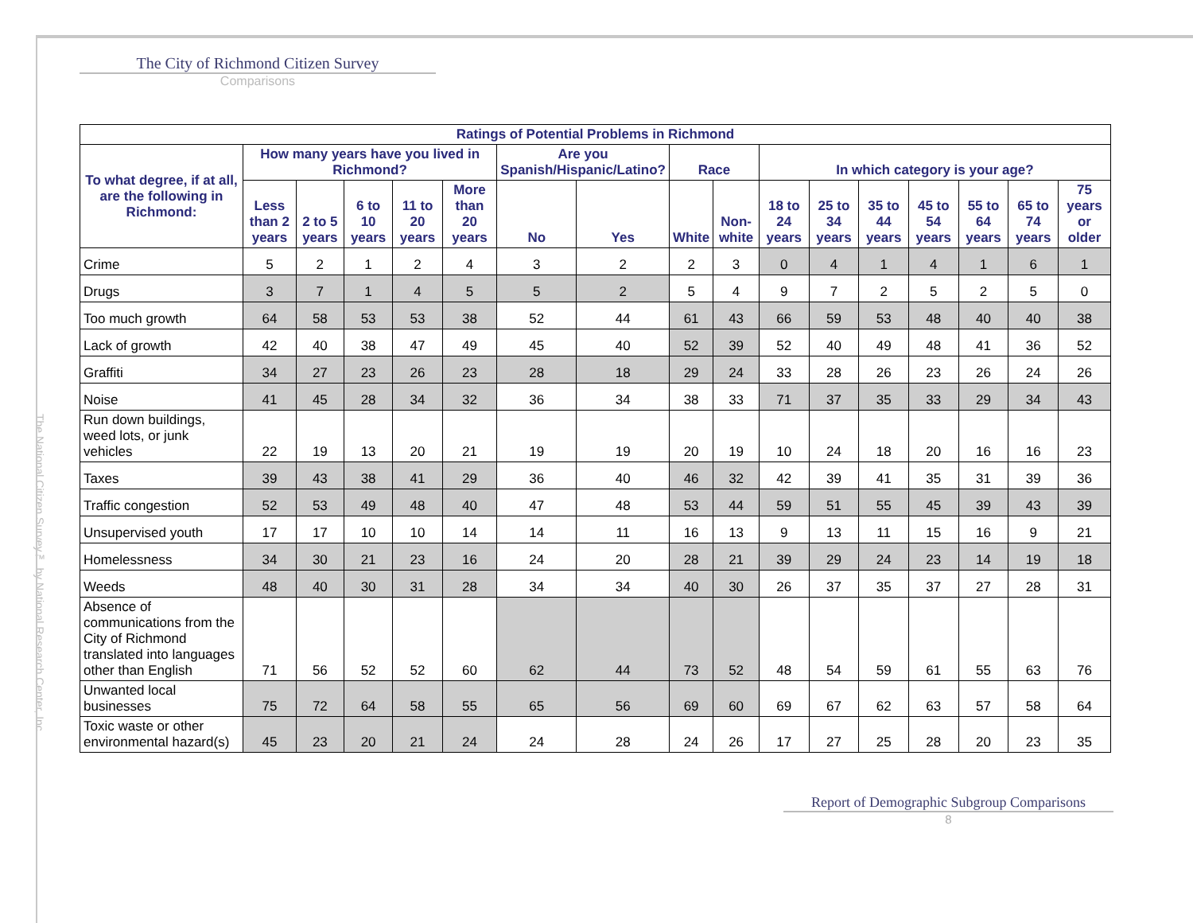The National Citizen Survey™ by National Research Center, Inc.
The City of Richmond Citizen Survey
Comparisons
| Ratings of Potential Problems in Richmond | | | | | | | | | | | | | | | | |
| --- | --- | --- | --- | --- | --- | --- | --- | --- | --- | --- | --- | --- | --- | --- | --- | --- |
| To what degree, if at all, are the following in Richmond: | How many years have you lived in Richmond? | | | | | Are you Spanish/Hispanic/Latino? | | Race | | In which category is your age? | | | | | | |
| | Less than 2 years | 2 to 5 years | 6 to 10 years | 11 to 20 years | More than 20 years | No | Yes | White | Non-white | 18 to 24 years | 25 to 34 years | 35 to 44 years | 45 to 54 years | 55 to 64 years | 65 to 74 years | 75 years or older |
| Crime | 5 | 2 | 1 | 2 | 4 | 3 | 2 | 2 | 3 | 0 | 4 | 1 | 4 | 1 | 6 | 1 |
| Drugs | 3 | 7 | 1 | 4 | 5 | 5 | 2 | 5 | 4 | 9 | 7 | 2 | 5 | 2 | 5 | 0 |
| Too much growth | 64 | 58 | 53 | 53 | 38 | 52 | 44 | 61 | 43 | 66 | 59 | 53 | 48 | 40 | 40 | 38 |
| Lack of growth | 42 | 40 | 38 | 47 | 49 | 45 | 40 | 52 | 39 | 52 | 40 | 49 | 48 | 41 | 36 | 52 |
| Graffiti | 34 | 27 | 23 | 26 | 23 | 28 | 18 | 29 | 24 | 33 | 28 | 26 | 23 | 26 | 24 | 26 |
| Noise | 41 | 45 | 28 | 34 | 32 | 36 | 34 | 38 | 33 | 71 | 37 | 35 | 33 | 29 | 34 | 43 |
| Run down buildings, weed lots, or junk vehicles | 22 | 19 | 13 | 20 | 21 | 19 | 19 | 20 | 19 | 10 | 24 | 18 | 20 | 16 | 16 | 23 |
| Taxes | 39 | 43 | 38 | 41 | 29 | 36 | 40 | 46 | 32 | 42 | 39 | 41 | 35 | 31 | 39 | 36 |
| Traffic congestion | 52 | 53 | 49 | 48 | 40 | 47 | 48 | 53 | 44 | 59 | 51 | 55 | 45 | 39 | 43 | 39 |
| Unsupervised youth | 17 | 17 | 10 | 10 | 14 | 14 | 11 | 16 | 13 | 9 | 13 | 11 | 15 | 16 | 9 | 21 |
| Homelessness | 34 | 30 | 21 | 23 | 16 | 24 | 20 | 28 | 21 | 39 | 29 | 24 | 23 | 14 | 19 | 18 |
| Weeds | 48 | 40 | 30 | 31 | 28 | 34 | 34 | 40 | 30 | 26 | 37 | 35 | 37 | 27 | 28 | 31 |
| Absence of communications from the City of Richmond translated into languages other than English | 71 | 56 | 52 | 52 | 60 | 62 | 44 | 73 | 52 | 48 | 54 | 59 | 61 | 55 | 63 | 76 |
| Unwanted local businesses | 75 | 72 | 64 | 58 | 55 | 65 | 56 | 69 | 60 | 69 | 67 | 62 | 63 | 57 | 58 | 64 |
| Toxic waste or other environmental hazard(s) | 45 | 23 | 20 | 21 | 24 | 24 | 28 | 24 | 26 | 17 | 27 | 25 | 28 | 20 | 23 | 35 |
Report of Demographic Subgroup Comparisons
8